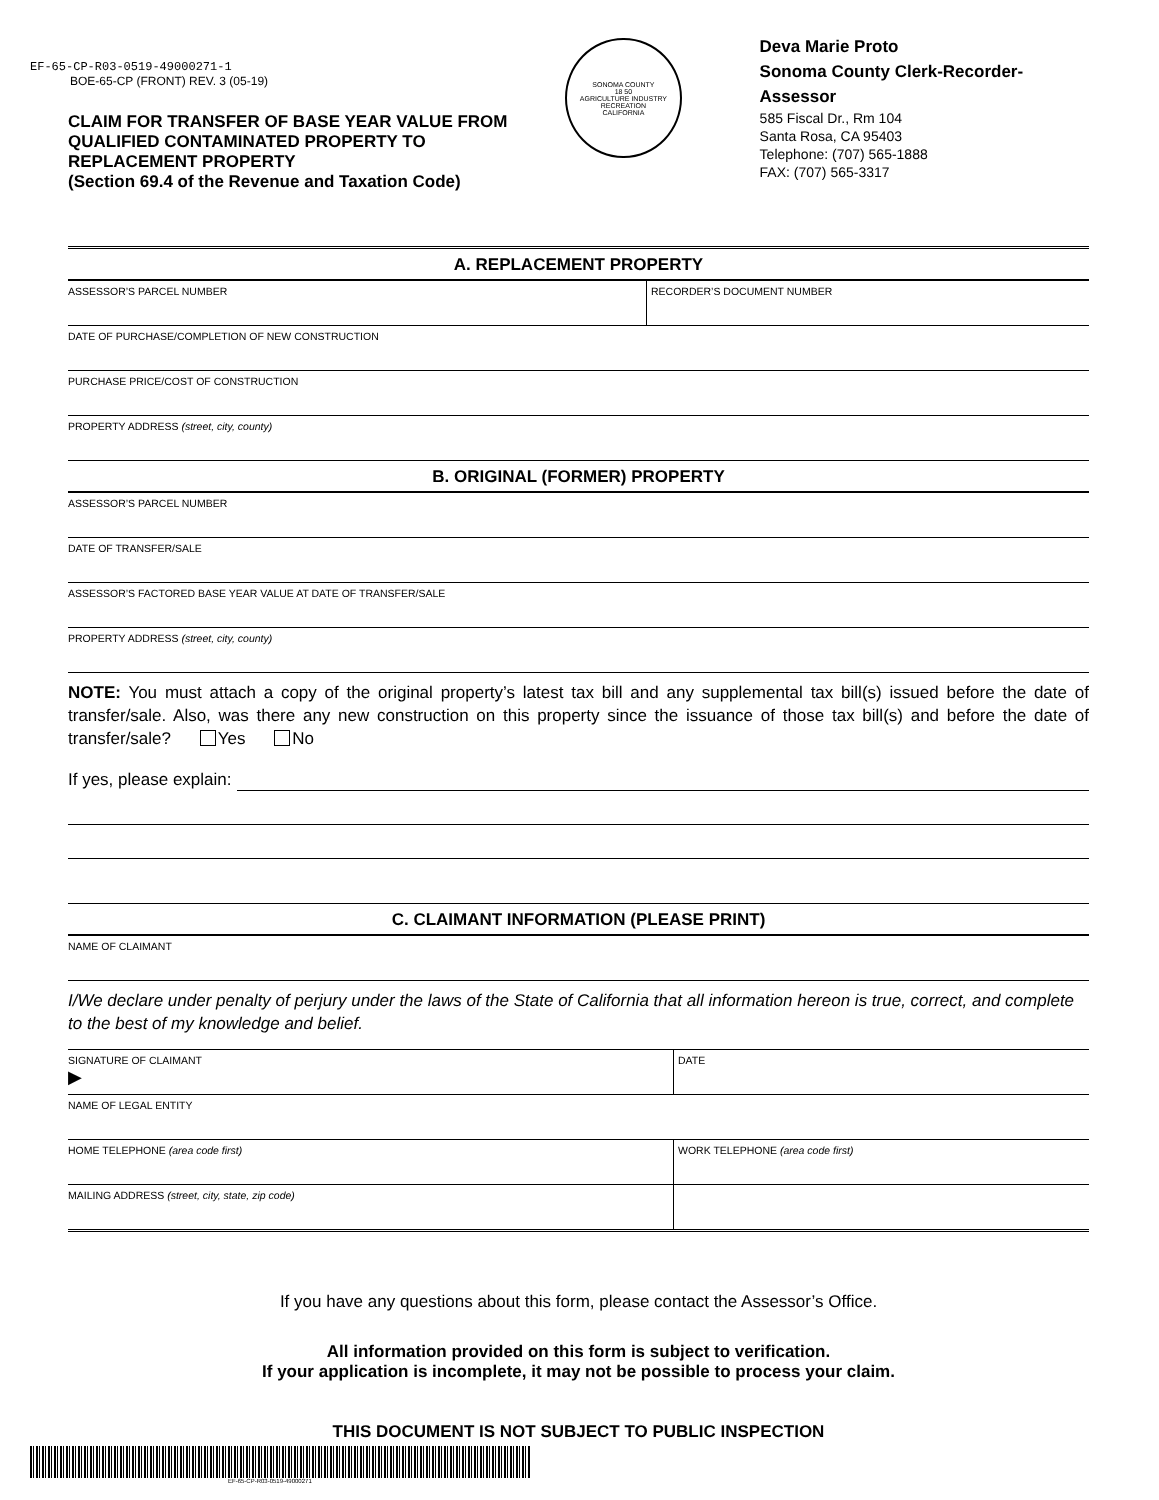EF-65-CP-R03-0519-49000271-1
BOE-65-CP (FRONT) REV. 3 (05-19)
CLAIM FOR TRANSFER OF BASE YEAR VALUE FROM QUALIFIED CONTAMINATED PROPERTY TO REPLACEMENT PROPERTY
(Section 69.4 of the Revenue and Taxation Code)
SONOMA COUNTY
18 50
AGRICULTURE INDUSTRY RECREATION
CALIFORNIA
Deva Marie Proto
Sonoma County Clerk-Recorder-Assessor
585 Fiscal Dr., Rm 104
Santa Rosa, CA 95403
Telephone: (707) 565-1888
FAX: (707) 565-3317
A. REPLACEMENT PROPERTY
ASSESSOR’S PARCEL NUMBER RECORDER’S DOCUMENT NUMBER
DATE OF PURCHASE/COMPLETION OF NEW CONSTRUCTION
PURCHASE PRICE/COST OF CONSTRUCTION
PROPERTY ADDRESS (street, city, county)
B. ORIGINAL (FORMER) PROPERTY
ASSESSOR’S PARCEL NUMBER
DATE OF TRANSFER/SALE
ASSESSOR’S FACTORED BASE YEAR VALUE AT DATE OF TRANSFER/SALE
PROPERTY ADDRESS (street, city, county)
NOTE: You must attach a copy of the original property’s latest tax bill and any supplemental tax bill(s) issued before the date of transfer/sale. Also, was there any new construction on this property since the issuance of those tax bill(s) and before the date of transfer/sale? Yes No
If yes, please explain:
C. CLAIMANT INFORMATION (PLEASE PRINT)
NAME OF CLAIMANT
I/We declare under penalty of perjury under the laws of the State of California that all information hereon is true, correct, and complete to the best of my knowledge and belief.
SIGNATURE OF CLAIMANT
▶
DATE
NAME OF LEGAL ENTITY
HOME TELEPHONE (area code first)
WORK TELEPHONE (area code first)
MAILING ADDRESS (street, city, state, zip code)
If you have any questions about this form, please contact the Assessor’s Office.
All information provided on this form is subject to verification.
If your application is incomplete, it may not be possible to process your claim.
THIS DOCUMENT IS NOT SUBJECT TO PUBLIC INSPECTION
EF-65-CP-R03-0519-49000271